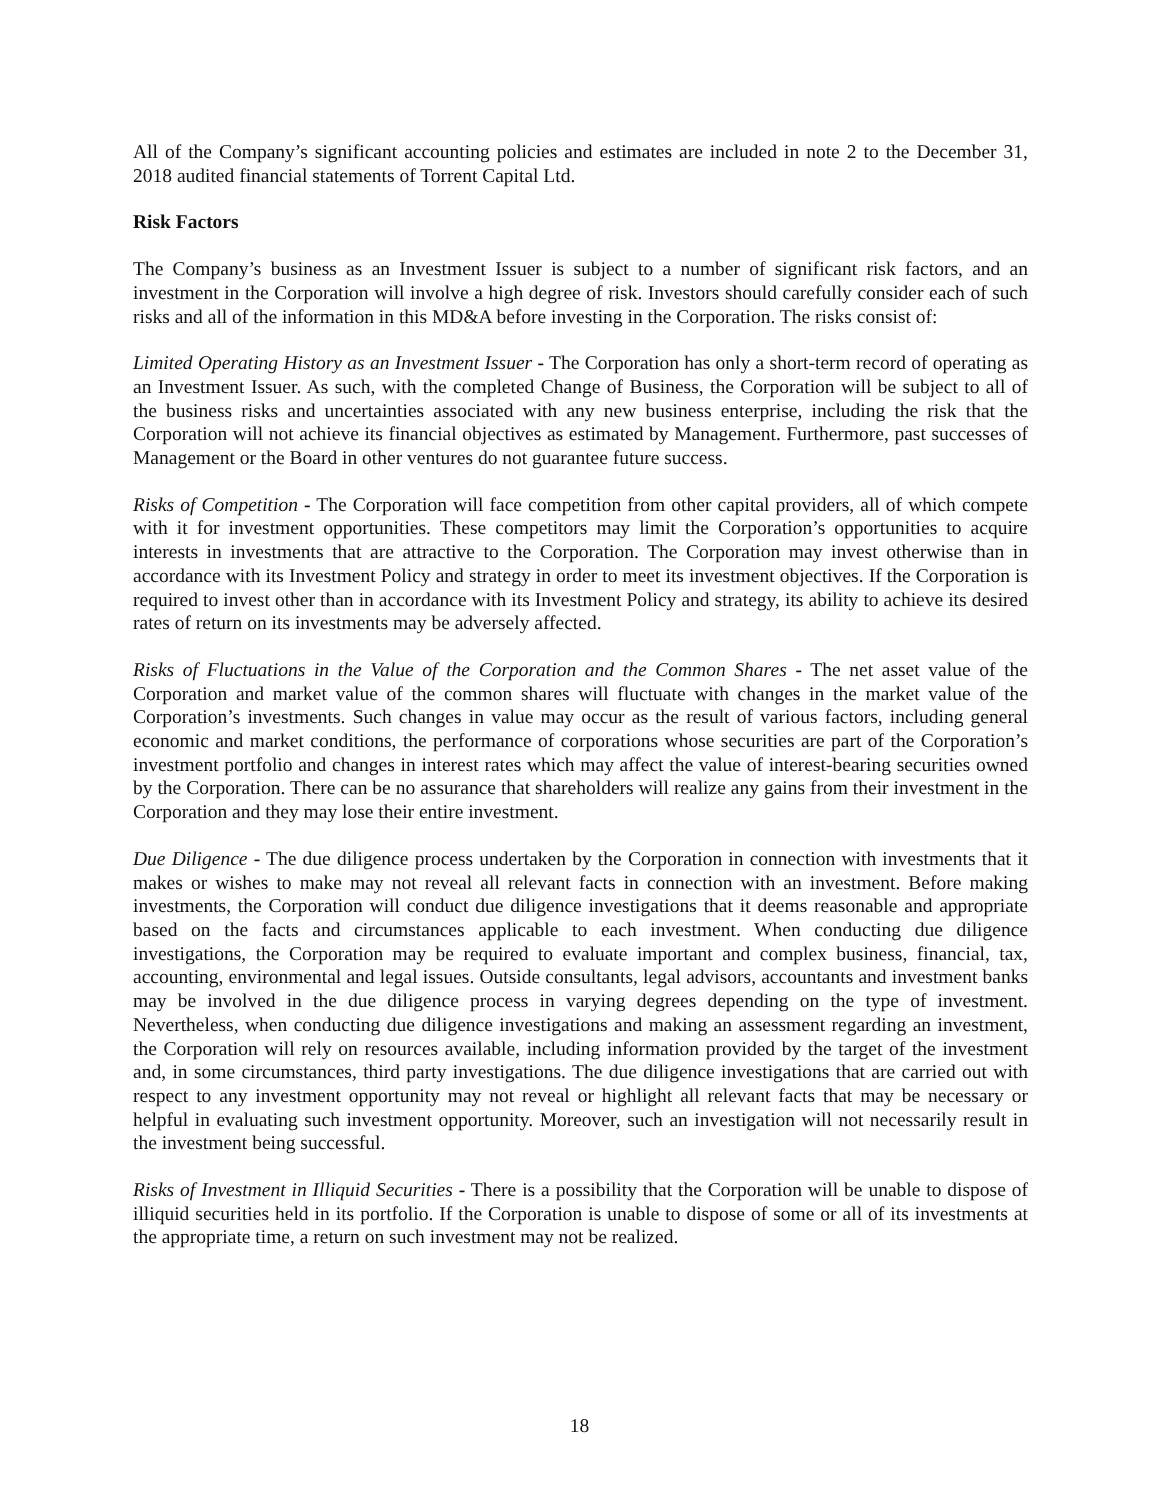All of the Company’s significant accounting policies and estimates are included in note 2 to the December 31, 2018 audited financial statements of Torrent Capital Ltd.
Risk Factors
The Company’s business as an Investment Issuer is subject to a number of significant risk factors, and an investment in the Corporation will involve a high degree of risk. Investors should carefully consider each of such risks and all of the information in this MD&A before investing in the Corporation. The risks consist of:
Limited Operating History as an Investment Issuer - The Corporation has only a short-term record of operating as an Investment Issuer. As such, with the completed Change of Business, the Corporation will be subject to all of the business risks and uncertainties associated with any new business enterprise, including the risk that the Corporation will not achieve its financial objectives as estimated by Management. Furthermore, past successes of Management or the Board in other ventures do not guarantee future success.
Risks of Competition - The Corporation will face competition from other capital providers, all of which compete with it for investment opportunities. These competitors may limit the Corporation’s opportunities to acquire interests in investments that are attractive to the Corporation. The Corporation may invest otherwise than in accordance with its Investment Policy and strategy in order to meet its investment objectives. If the Corporation is required to invest other than in accordance with its Investment Policy and strategy, its ability to achieve its desired rates of return on its investments may be adversely affected.
Risks of Fluctuations in the Value of the Corporation and the Common Shares - The net asset value of the Corporation and market value of the common shares will fluctuate with changes in the market value of the Corporation’s investments. Such changes in value may occur as the result of various factors, including general economic and market conditions, the performance of corporations whose securities are part of the Corporation’s investment portfolio and changes in interest rates which may affect the value of interest-bearing securities owned by the Corporation. There can be no assurance that shareholders will realize any gains from their investment in the Corporation and they may lose their entire investment.
Due Diligence - The due diligence process undertaken by the Corporation in connection with investments that it makes or wishes to make may not reveal all relevant facts in connection with an investment. Before making investments, the Corporation will conduct due diligence investigations that it deems reasonable and appropriate based on the facts and circumstances applicable to each investment. When conducting due diligence investigations, the Corporation may be required to evaluate important and complex business, financial, tax, accounting, environmental and legal issues. Outside consultants, legal advisors, accountants and investment banks may be involved in the due diligence process in varying degrees depending on the type of investment. Nevertheless, when conducting due diligence investigations and making an assessment regarding an investment, the Corporation will rely on resources available, including information provided by the target of the investment and, in some circumstances, third party investigations. The due diligence investigations that are carried out with respect to any investment opportunity may not reveal or highlight all relevant facts that may be necessary or helpful in evaluating such investment opportunity. Moreover, such an investigation will not necessarily result in the investment being successful.
Risks of Investment in Illiquid Securities - There is a possibility that the Corporation will be unable to dispose of illiquid securities held in its portfolio. If the Corporation is unable to dispose of some or all of its investments at the appropriate time, a return on such investment may not be realized.
18